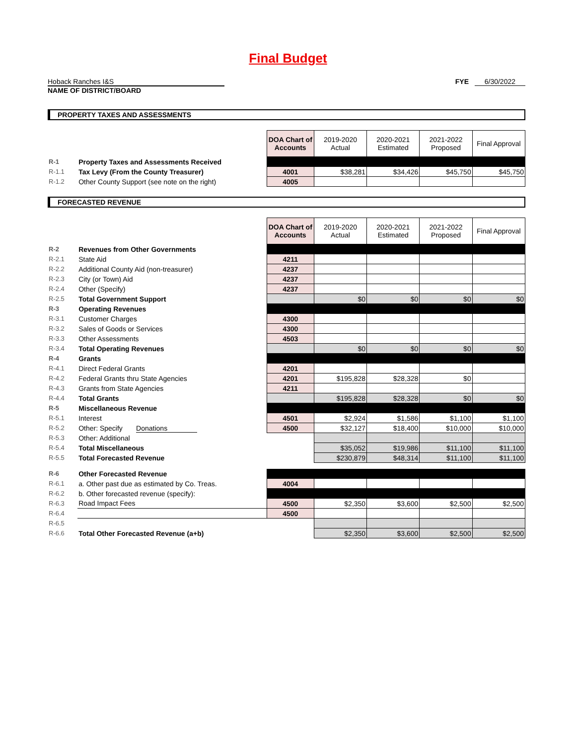Final Budget
Hoback Ranches I&S FYE 6/30/2022
NAME OF DISTRICT/BOARD
PROPERTY TAXES AND ASSESSMENTS
| | | DOA Chart of Accounts | 2019-2020 Actual | 2020-2021 Estimated | 2021-2022 Proposed | Final Approval |
| R-1 | Property Taxes and Assessments Received | | | | | |
| R-1.1 | Tax Levy (From the County Treasurer) | 4001 | $38,281 | $34,426 | $45,750 | $45,750 |
| R-1.2 | Other County Support (see note on the right) | 4005 | | | | |
FORECASTED REVENUE
| | | DOA Chart of Accounts | 2019-2020 Actual | 2020-2021 Estimated | 2021-2022 Proposed | Final Approval |
| R-2 | Revenues from Other Governments | | | | | |
| R-2.1 | State Aid | 4211 | | | | |
| R-2.2 | Additional County Aid (non-treasurer) | 4237 | | | | |
| R-2.3 | City (or Town) Aid | 4237 | | | | |
| R-2.4 | Other (Specify) | 4237 | | | | |
| R-2.5 | Total Government Support | | $0 | $0 | $0 | $0 |
| R-3 | Operating Revenues | | | | | |
| R-3.1 | Customer Charges | 4300 | | | | |
| R-3.2 | Sales of Goods or Services | 4300 | | | | |
| R-3.3 | Other Assessments | 4503 | | | | |
| R-3.4 | Total Operating Revenues | | $0 | $0 | $0 | $0 |
| R-4 | Grants | | | | | |
| R-4.1 | Direct Federal Grants | 4201 | | | | |
| R-4.2 | Federal Grants thru State Agencies | 4201 | $195,828 | $28,328 | $0 | |
| R-4.3 | Grants from State Agencies | 4211 | | | | |
| R-4.4 | Total Grants | | $195,828 | $28,328 | $0 | $0 |
| R-5 | Miscellaneous Revenue | | | | | |
| R-5.1 | Interest | 4501 | $2,924 | $1,586 | $1,100 | $1,100 |
| R-5.2 | Other: Specify Donations | 4500 | $32,127 | $18,400 | $10,000 | $10,000 |
| R-5.3 | Other: Additional | | | | | |
| R-5.4 | Total Miscellaneous | | $35,052 | $19,986 | $11,100 | $11,100 |
| R-5.5 | Total Forecasted Revenue | | $230,879 | $48,314 | $11,100 | $11,100 |
| R-6 | Other Forecasted Revenue | | | | | |
| R-6.1 | a. Other past due as estimated by Co. Treas. | 4004 | | | | |
| R-6.2 | b. Other forecasted revenue (specify): | | | | | |
| R-6.3 | Road Impact Fees | 4500 | $2,350 | $3,600 | $2,500 | $2,500 |
| R-6.4 | | 4500 | | | | |
| R-6.5 | | | | | | |
| R-6.6 | Total Other Forecasted Revenue (a+b) | | $2,350 | $3,600 | $2,500 | $2,500 |